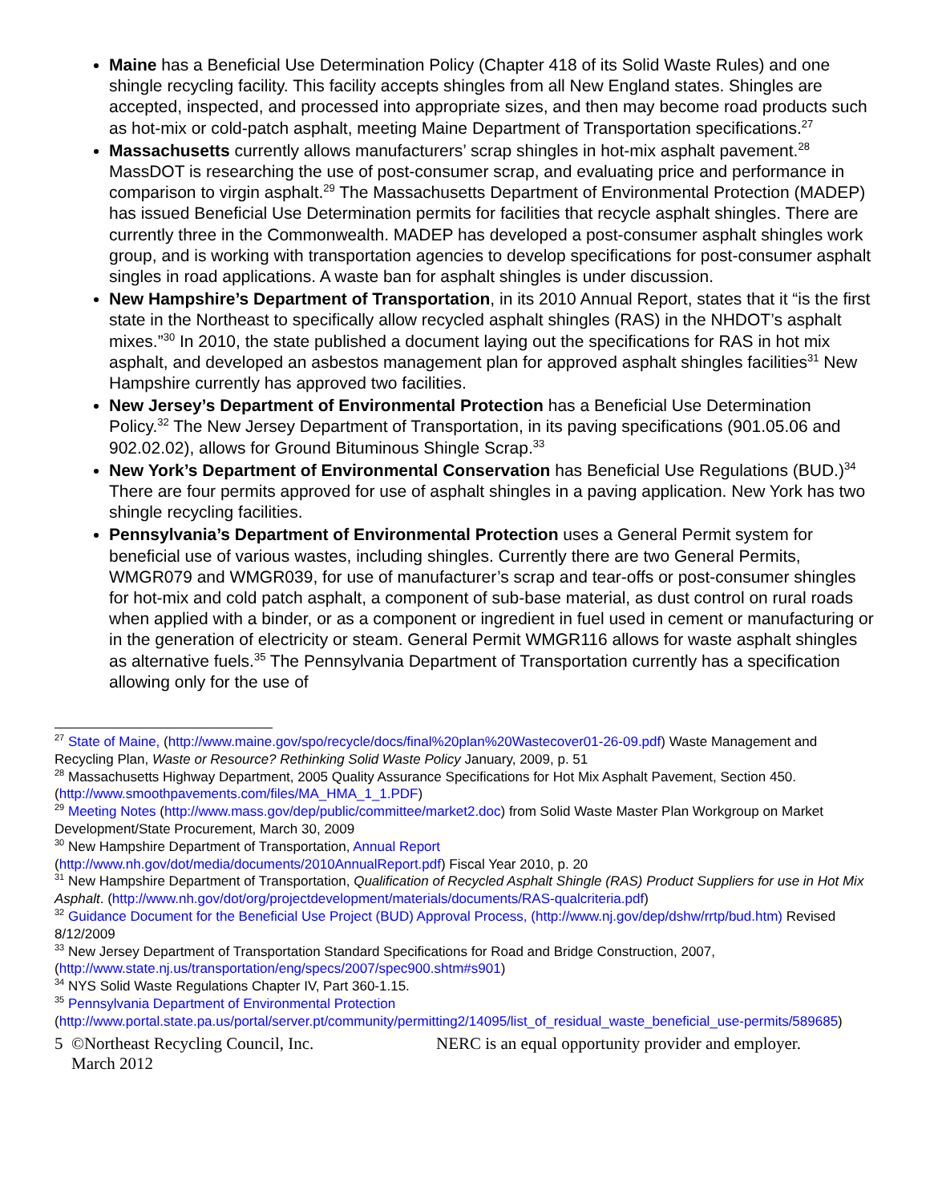Maine has a Beneficial Use Determination Policy (Chapter 418 of its Solid Waste Rules) and one shingle recycling facility. This facility accepts shingles from all New England states. Shingles are accepted, inspected, and processed into appropriate sizes, and then may become road products such as hot-mix or cold-patch asphalt, meeting Maine Department of Transportation specifications.<sup>27</sup>
Massachusetts currently allows manufacturers’ scrap shingles in hot-mix asphalt pavement.<sup>28</sup> MassDOT is researching the use of post-consumer scrap, and evaluating price and performance in comparison to virgin asphalt.<sup>29</sup> The Massachusetts Department of Environmental Protection (MADEP) has issued Beneficial Use Determination permits for facilities that recycle asphalt shingles. There are currently three in the Commonwealth. MADEP has developed a post-consumer asphalt shingles work group, and is working with transportation agencies to develop specifications for post-consumer asphalt singles in road applications. A waste ban for asphalt shingles is under discussion.
New Hampshire’s Department of Transportation, in its 2010 Annual Report, states that it “is the first state in the Northeast to specifically allow recycled asphalt shingles (RAS) in the NHDOT’s asphalt mixes.”<sup>30</sup> In 2010, the state published a document laying out the specifications for RAS in hot mix asphalt, and developed an asbestos management plan for approved asphalt shingles facilities<sup>31</sup> New Hampshire currently has approved two facilities.
New Jersey’s Department of Environmental Protection has a Beneficial Use Determination Policy.<sup>32</sup> The New Jersey Department of Transportation, in its paving specifications (901.05.06 and 902.02.02), allows for Ground Bituminous Shingle Scrap.<sup>33</sup>
New York’s Department of Environmental Conservation has Beneficial Use Regulations (BUD.)<sup>34</sup> There are four permits approved for use of asphalt shingles in a paving application. New York has two shingle recycling facilities.
Pennsylvania’s Department of Environmental Protection uses a General Permit system for beneficial use of various wastes, including shingles. Currently there are two General Permits, WMGR079 and WMGR039, for use of manufacturer’s scrap and tear-offs or post-consumer shingles for hot-mix and cold patch asphalt, a component of sub-base material, as dust control on rural roads when applied with a binder, or as a component or ingredient in fuel used in cement or manufacturing or in the generation of electricity or steam. General Permit WMGR116 allows for waste asphalt shingles as alternative fuels.<sup>35</sup> The Pennsylvania Department of Transportation currently has a specification allowing only for the use of
<sup>27</sup> State of Maine, (http://www.maine.gov/spo/recycle/docs/final%20plan%20Wastecover01-26-09.pdf) Waste Management and Recycling Plan, Waste or Resource? Rethinking Solid Waste Policy January, 2009, p. 51
<sup>28</sup> Massachusetts Highway Department, 2005 Quality Assurance Specifications for Hot Mix Asphalt Pavement, Section 450.(http://www.smoothpavements.com/files/MA_HMA_1_1.PDF)
<sup>29</sup> Meeting Notes (http://www.mass.gov/dep/public/committee/market2.doc) from Solid Waste Master Plan Workgroup on Market Development/State Procurement, March 30, 2009
<sup>30</sup> New Hampshire Department of Transportation, Annual Report
(http://www.nh.gov/dot/media/documents/2010AnnualReport.pdf) Fiscal Year 2010, p. 20
<sup>31</sup> New Hampshire Department of Transportation, Qualification of Recycled Asphalt Shingle (RAS) Product Suppliers for use in Hot Mix Asphalt. (http://www.nh.gov/dot/org/projectdevelopment/materials/documents/RAS-qualcriteria.pdf)
<sup>32</sup> Guidance Document for the Beneficial Use Project (BUD) Approval Process, (http://www.nj.gov/dep/dshw/rrtp/bud.htm) Revised 8/12/2009
<sup>33</sup> New Jersey Department of Transportation Standard Specifications for Road and Bridge Construction, 2007, (http://www.state.nj.us/transportation/eng/specs/2007/spec900.shtm#s901)
<sup>34</sup> NYS Solid Waste Regulations Chapter IV, Part 360-1.15.
<sup>35</sup> Pennsylvania Department of Environmental Protection
(http://www.portal.state.pa.us/portal/server.pt/community/permitting2/14095/list_of_residual_waste_beneficial_use-permits/589685)
5 ©Northeast Recycling Council, Inc.
March 2012
NERC is an equal opportunity provider and employer.